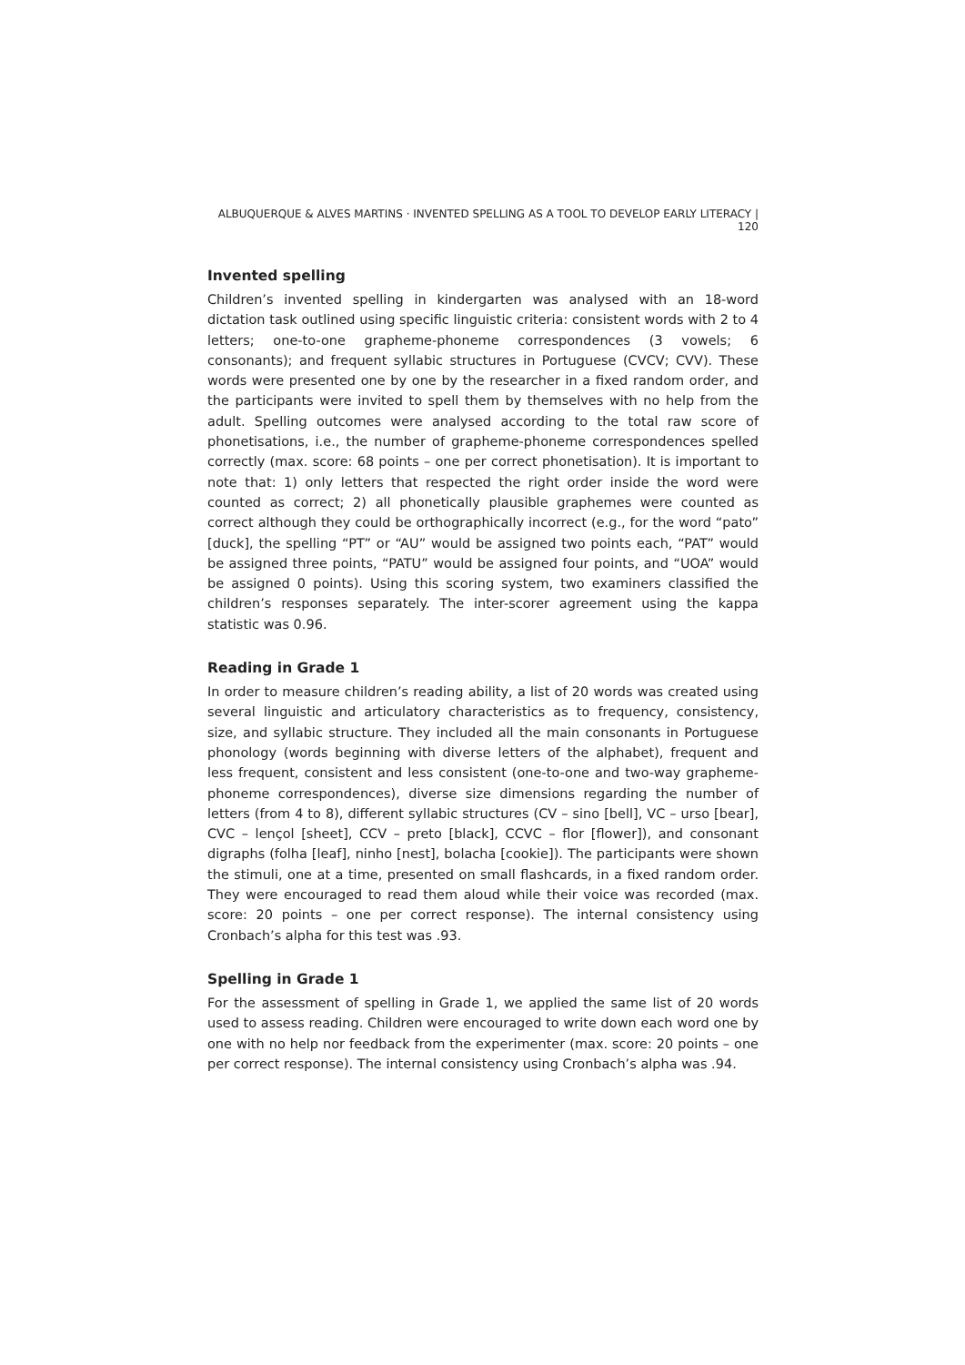ALBUQUERQUE & ALVES MARTINS · INVENTED SPELLING AS A TOOL TO DEVELOP EARLY LITERACY | 120
Invented spelling
Children’s invented spelling in kindergarten was analysed with an 18-word dictation task outlined using specific linguistic criteria: consistent words with 2 to 4 letters; one-to-one grapheme-phoneme correspondences (3 vowels; 6 consonants); and frequent syllabic structures in Portuguese (CVCV; CVV). These words were presented one by one by the researcher in a fixed random order, and the participants were invited to spell them by themselves with no help from the adult. Spelling outcomes were analysed according to the total raw score of phonetisations, i.e., the number of grapheme-phoneme correspondences spelled correctly (max. score: 68 points – one per correct phonetisation). It is important to note that: 1) only letters that respected the right order inside the word were counted as correct; 2) all phonetically plausible graphemes were counted as correct although they could be orthographically incorrect (e.g., for the word “pato” [duck], the spelling “PT” or “AU” would be assigned two points each, “PAT” would be assigned three points, “PATU” would be assigned four points, and “UOA” would be assigned 0 points). Using this scoring system, two examiners classified the children’s responses separately. The inter-scorer agreement using the kappa statistic was 0.96.
Reading in Grade 1
In order to measure children’s reading ability, a list of 20 words was created using several linguistic and articulatory characteristics as to frequency, consistency, size, and syllabic structure. They included all the main consonants in Portuguese phonology (words beginning with diverse letters of the alphabet), frequent and less frequent, consistent and less consistent (one-to-one and two-way grapheme-phoneme correspondences), diverse size dimensions regarding the number of letters (from 4 to 8), different syllabic structures (CV – sino [bell], VC – urso [bear], CVC – lençol [sheet], CCV – preto [black], CCVC – flor [flower]), and consonant digraphs (folha [leaf], ninho [nest], bolacha [cookie]). The participants were shown the stimuli, one at a time, presented on small flashcards, in a fixed random order. They were encouraged to read them aloud while their voice was recorded (max. score: 20 points – one per correct response). The internal consistency using Cronbach’s alpha for this test was .93.
Spelling in Grade 1
For the assessment of spelling in Grade 1, we applied the same list of 20 words used to assess reading. Children were encouraged to write down each word one by one with no help nor feedback from the experimenter (max. score: 20 points – one per correct response). The internal consistency using Cronbach’s alpha was .94.